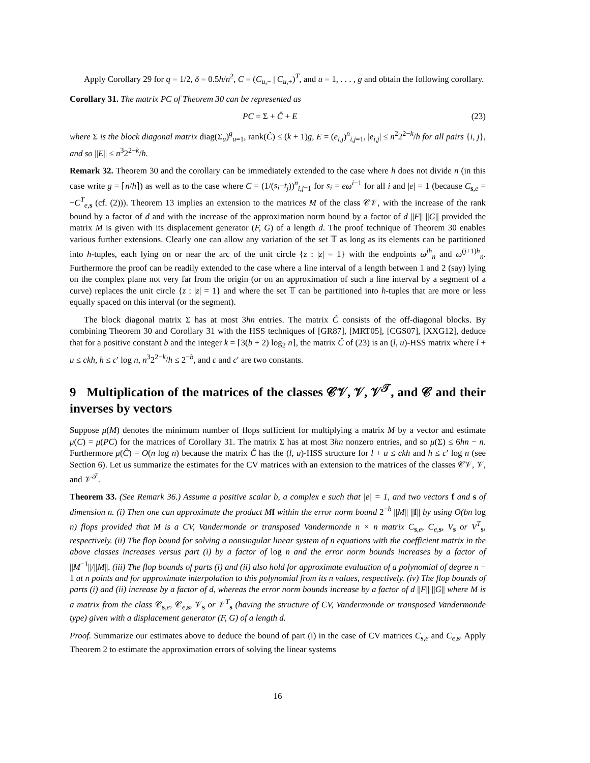Apply Corollary 29 for q = 1/2, δ = 0.5h/n<sup>2</sup>, C = (C<sub>u,−</sub> | C<sub>u,+</sub>)<sup>T</sup>, and u = 1, . . . , g and obtain the following corollary.
Corollary 31. The matrix PC of Theorem 30 can be represented as
PC = Σ + Ĉ + E (23)
where Σ is the block diagonal matrix diag(Σ<sub>u</sub>)<sup>g</sup><sub>u=1</sub>, rank(Ĉ) ≤ (k + 1)g, E = (e<sub>i,j</sub>)<sup>n</sup><sub>i,j=1</sub>, |e<sub>i,j</sub>| ≤ n<sup>2</sup>2<sup>2−k</sup>/h for all pairs {i, j}, and so ||E|| ≤ n<sup>3</sup>2<sup>2−k</sup>/h.
Remark 32. Theorem 30 and the corollary can be immediately extended to the case where h does not divide n (in this case write g = ⌈n/h⌉) as well as to the case where C = (1/(s<sub>i</sub>−t<sub>j</sub>))<sup>n</sup><sub>i,j=1</sub> for s<sub>i</sub> = eω<sup>i−1</sup> for all i and |e| = 1 (because C<sub>s,e</sub> = −C<sup>T</sup><sub>e,s</sub> (cf. (2))). Theorem 13 implies an extension to the matrices M of the class 𝒞𝒱, with the increase of the rank bound by a factor of d and with the increase of the approximation norm bound by a factor of d ||F|| ||G|| provided the matrix M is given with its displacement generator (F, G) of a length d. The proof technique of Theorem 30 enables various further extensions. Clearly one can allow any variation of the set 𝕋 as long as its elements can be partitioned into h-tuples, each lying on or near the arc of the unit circle {z : |z| = 1} with the endpoints ω<sup>jh</sup><sub>n</sub> and ω<sup>(j+1)h</sup><sub>n</sub>. Furthermore the proof can be readily extended to the case where a line interval of a length between 1 and 2 (say) lying on the complex plane not very far from the origin (or on an approximation of such a line interval by a segment of a curve) replaces the unit circle {z : |z| = 1} and where the set 𝕋 can be partitioned into h-tuples that are more or less equally spaced on this interval (or the segment).
The block diagonal matrix Σ has at most 3hn entries. The matrix Ĉ consists of the off-diagonal blocks. By combining Theorem 30 and Corollary 31 with the HSS techniques of [GR87], [MRT05], [CGS07], [XXG12], deduce that for a positive constant b and the integer k = ⌈3(b + 2) log<sub>2</sub> n⌉, the matrix Ĉ of (23) is an (l, u)-HSS matrix where l + u ≤ ckh, h ≤ c′ log n, n<sup>3</sup>2<sup>2−k</sup>/h ≤ 2<sup>−b</sup>, and c and c′ are two constants.
9 Multiplication of the matrices of the classes 𝒞𝒱, 𝒱, 𝒱<sup>𝒯</sup>, and 𝒞 and their inverses by vectors
Suppose μ(M) denotes the minimum number of flops sufficient for multiplying a matrix M by a vector and estimate μ(C) = μ(PC) for the matrices of Corollary 31. The matrix Σ has at most 3hn nonzero entries, and so μ(Σ) ≤ 6hn − n. Furthermore μ(Ĉ) = O(n log n) because the matrix Ĉ has the (l, u)-HSS structure for l + u ≤ ckh and h ≤ c′ log n (see Section 6). Let us summarize the estimates for the CV matrices with an extension to the matrices of the classes 𝒞𝒱, 𝒱, and 𝒱<sup>𝒯</sup>.
Theorem 33. (See Remark 36.) Assume a positive scalar b, a complex e such that |e| = 1, and two vectors f and s of dimension n. (i) Then one can approximate the product M f within the error norm bound 2<sup>−b</sup> ||M|| ||f|| by using O(bn log n) flops provided that M is a CV, Vandermonde or transposed Vandermonde n × n matrix C<sub>s,e</sub>, C<sub>e,s</sub>, V<sub>s</sub> or V<sup>T</sup><sub>s</sub>, respectively. (ii) The flop bound for solving a nonsingular linear system of n equations with the coefficient matrix in the above classes increases versus part (i) by a factor of log n and the error norm bounds increases by a factor of ||M<sup>−1</sup>||/||M||. (iii) The flop bounds of parts (i) and (ii) also hold for approximate evaluation of a polynomial of degree n − 1 at n points and for approximate interpolation to this polynomial from its n values, respectively. (iv) The flop bounds of parts (i) and (ii) increase by a factor of d, whereas the error norm bounds increase by a factor of d ||F|| ||G|| where M is a matrix from the class 𝒞<sub>s,e</sub>, 𝒞<sub>e,s</sub>, 𝒱<sub>s</sub> or 𝒱<sup>T</sup><sub>s</sub> (having the structure of CV, Vandermonde or transposed Vandermonde type) given with a displacement generator (F, G) of a length d.
Proof. Summarize our estimates above to deduce the bound of part (i) in the case of CV matrices C<sub>s,e</sub> and C<sub>e,s</sub>. Apply Theorem 2 to estimate the approximation errors of solving the linear systems
16